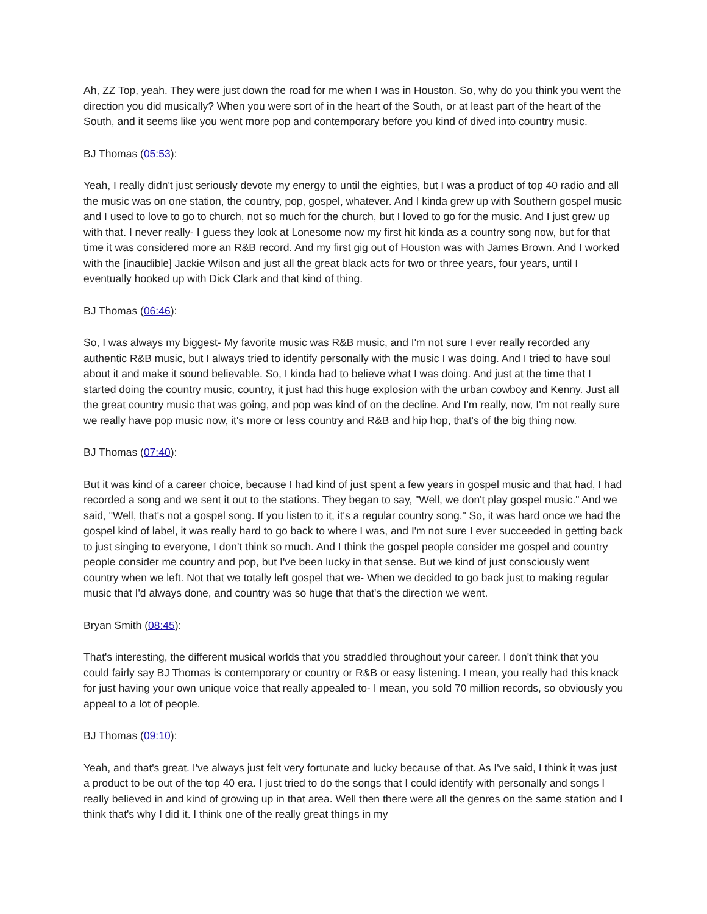Ah, ZZ Top, yeah. They were just down the road for me when I was in Houston. So, why do you think you went the direction you did musically? When you were sort of in the heart of the South, or at least part of the heart of the South, and it seems like you went more pop and contemporary before you kind of dived into country music.
BJ Thomas (05:53):
Yeah, I really didn't just seriously devote my energy to until the eighties, but I was a product of top 40 radio and all the music was on one station, the country, pop, gospel, whatever. And I kinda grew up with Southern gospel music and I used to love to go to church, not so much for the church, but I loved to go for the music. And I just grew up with that. I never really- I guess they look at Lonesome now my first hit kinda as a country song now, but for that time it was considered more an R&B record. And my first gig out of Houston was with James Brown. And I worked with the [inaudible] Jackie Wilson and just all the great black acts for two or three years, four years, until I eventually hooked up with Dick Clark and that kind of thing.
BJ Thomas (06:46):
So, I was always my biggest- My favorite music was R&B music, and I'm not sure I ever really recorded any authentic R&B music, but I always tried to identify personally with the music I was doing. And I tried to have soul about it and make it sound believable. So, I kinda had to believe what I was doing. And just at the time that I started doing the country music, country, it just had this huge explosion with the urban cowboy and Kenny. Just all the great country music that was going, and pop was kind of on the decline. And I'm really, now, I'm not really sure we really have pop music now, it's more or less country and R&B and hip hop, that's of the big thing now.
BJ Thomas (07:40):
But it was kind of a career choice, because I had kind of just spent a few years in gospel music and that had, I had recorded a song and we sent it out to the stations. They began to say, "Well, we don't play gospel music." And we said, "Well, that's not a gospel song. If you listen to it, it's a regular country song." So, it was hard once we had the gospel kind of label, it was really hard to go back to where I was, and I'm not sure I ever succeeded in getting back to just singing to everyone, I don't think so much. And I think the gospel people consider me gospel and country people consider me country and pop, but I've been lucky in that sense. But we kind of just consciously went country when we left. Not that we totally left gospel that we- When we decided to go back just to making regular music that I'd always done, and country was so huge that that's the direction we went.
Bryan Smith (08:45):
That's interesting, the different musical worlds that you straddled throughout your career. I don't think that you could fairly say BJ Thomas is contemporary or country or R&B or easy listening. I mean, you really had this knack for just having your own unique voice that really appealed to- I mean, you sold 70 million records, so obviously you appeal to a lot of people.
BJ Thomas (09:10):
Yeah, and that's great. I've always just felt very fortunate and lucky because of that. As I've said, I think it was just a product to be out of the top 40 era. I just tried to do the songs that I could identify with personally and songs I really believed in and kind of growing up in that area. Well then there were all the genres on the same station and I think that's why I did it. I think one of the really great things in my